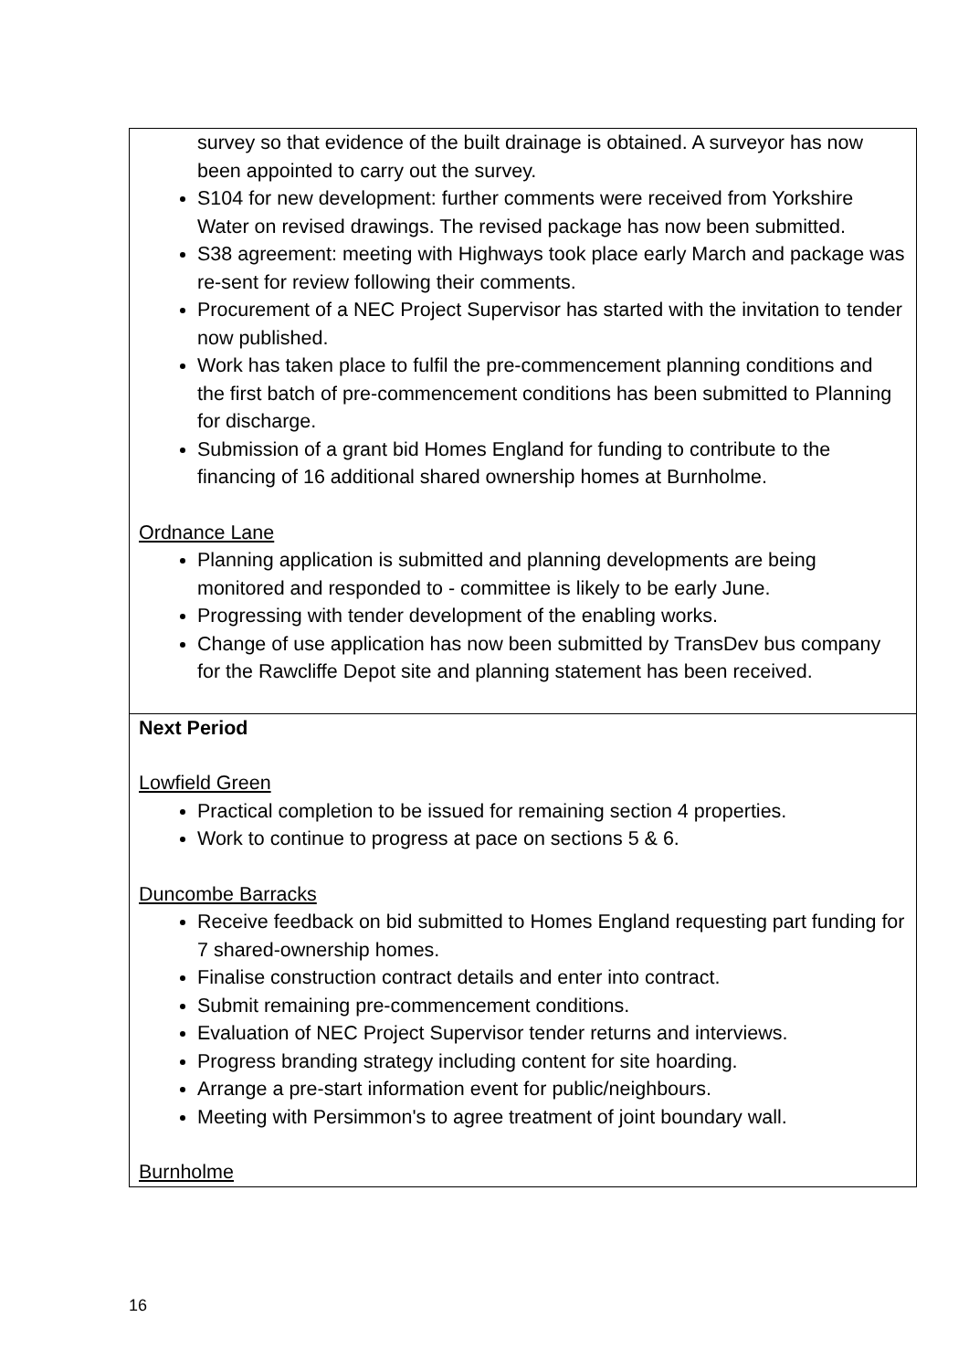| survey so that evidence of the built drainage is obtained. A surveyor has now been appointed to carry out the survey. S104 for new development: further comments were received from Yorkshire Water on revised drawings. The revised package has now been submitted. S38 agreement: meeting with Highways took place early March and package was re-sent for review following their comments. Procurement of a NEC Project Supervisor has started with the invitation to tender now published. Work has taken place to fulfil the pre-commencement planning conditions and the first batch of pre-commencement conditions has been submitted to Planning for discharge. Submission of a grant bid Homes England for funding to contribute to the financing of 16 additional shared ownership homes at Burnholme. Ordnance Lane Planning application is submitted and planning developments are being monitored and responded to - committee is likely to be early June. Progressing with tender development of the enabling works. Change of use application has now been submitted by TransDev bus company for the Rawcliffe Depot site and planning statement has been received. |
| Next Period Lowfield Green Practical completion to be issued for remaining section 4 properties. Work to continue to progress at pace on sections 5 & 6. Duncombe Barracks Receive feedback on bid submitted to Homes England requesting part funding for 7 shared-ownership homes. Finalise construction contract details and enter into contract. Submit remaining pre-commencement conditions. Evaluation of NEC Project Supervisor tender returns and interviews. Progress branding strategy including content for site hoarding. Arrange a pre-start information event for public/neighbours. Meeting with Persimmon's to agree treatment of joint boundary wall. Burnholme |
16